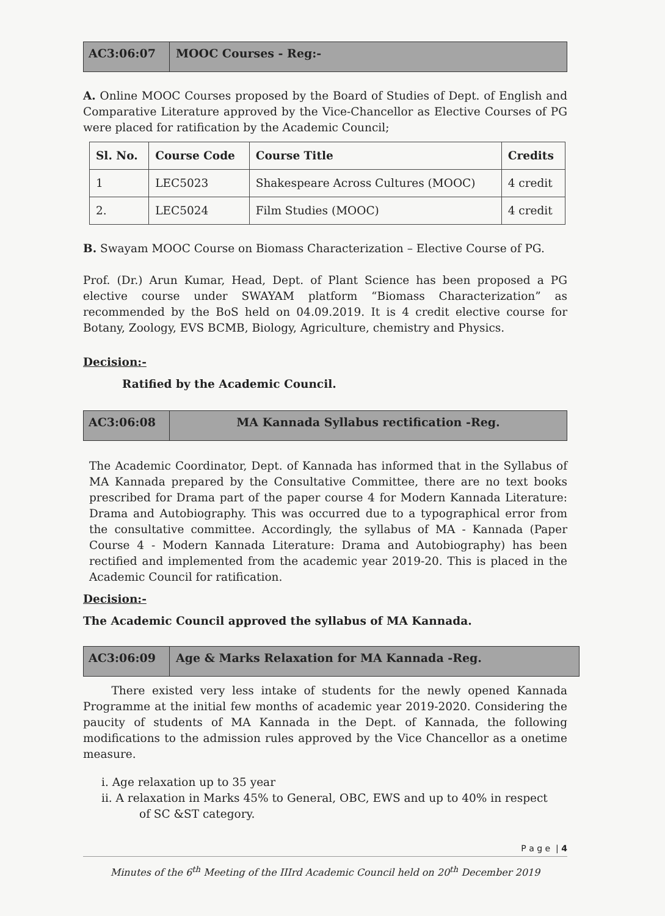AC3:06:07 MOOC Courses - Reg:-
A. Online MOOC Courses proposed by the Board of Studies of Dept. of English and Comparative Literature approved by the Vice-Chancellor as Elective Courses of PG were placed for ratification by the Academic Council;
| Sl. No. | Course Code | Course Title | Credits |
| --- | --- | --- | --- |
| 1 | LEC5023 | Shakespeare Across Cultures (MOOC) | 4 credit |
| 2. | LEC5024 | Film Studies (MOOC) | 4 credit |
B. Swayam MOOC Course on Biomass Characterization – Elective Course of PG.
Prof. (Dr.) Arun Kumar, Head, Dept. of Plant Science has been proposed a PG elective course under SWAYAM platform “Biomass Characterization” as recommended by the BoS held on 04.09.2019. It is 4 credit elective course for Botany, Zoology, EVS BCMB, Biology, Agriculture, chemistry and Physics.
Decision:-
Ratified by the Academic Council.
AC3:06:08 MA Kannada Syllabus rectification -Reg.
The Academic Coordinator, Dept. of Kannada has informed that in the Syllabus of MA Kannada prepared by the Consultative Committee, there are no text books prescribed for Drama part of the paper course 4 for Modern Kannada Literature: Drama and Autobiography. This was occurred due to a typographical error from the consultative committee. Accordingly, the syllabus of MA - Kannada (Paper Course 4 - Modern Kannada Literature: Drama and Autobiography) has been rectified and implemented from the academic year 2019-20. This is placed in the Academic Council for ratification.
Decision:-
The Academic Council approved the syllabus of MA Kannada.
AC3:06:09 Age & Marks Relaxation for MA Kannada -Reg.
There existed very less intake of students for the newly opened Kannada Programme at the initial few months of academic year 2019-2020. Considering the paucity of students of MA Kannada in the Dept. of Kannada, the following modifications to the admission rules approved by the Vice Chancellor as a onetime measure.
i. Age relaxation up to 35 year
ii. A relaxation in Marks 45% to General, OBC, EWS and up to 40% in respect
of SC &ST category.
P a g e | 4
Minutes of the 6<sup>th</sup> Meeting of the IIIrd Academic Council held on 20<sup>th</sup> December 2019